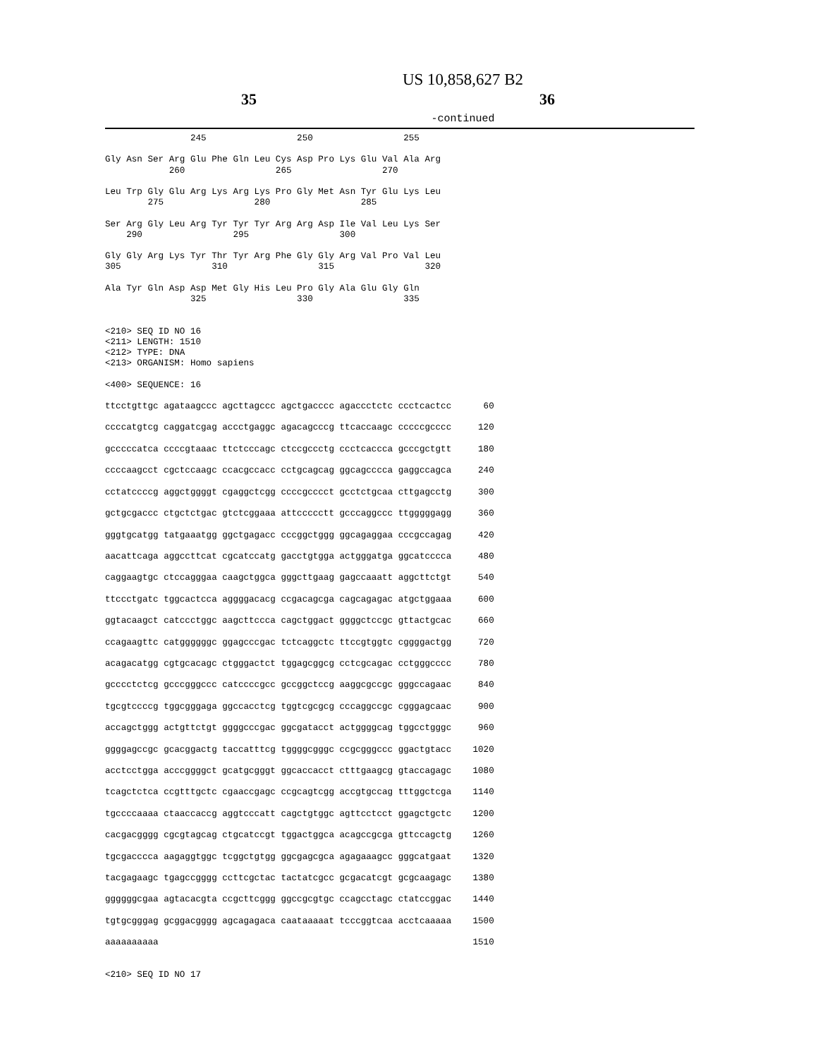US 10,858,627 B2
35 36
-continued
                245                 250                 255

Gly Asn Ser Arg Glu Phe Gln Leu Cys Asp Pro Lys Glu Val Ala Arg
            260                 265                 270

Leu Trp Gly Glu Arg Lys Arg Lys Pro Gly Met Asn Tyr Glu Lys Leu
        275                 280                 285

Ser Arg Gly Leu Arg Tyr Tyr Tyr Arg Arg Asp Ile Val Leu Lys Ser
    290                 295                 300

Gly Gly Arg Lys Tyr Thr Tyr Arg Phe Gly Gly Arg Val Pro Val Leu
305                 310                 315                 320

Ala Tyr Gln Asp Asp Met Gly His Leu Pro Gly Ala Glu Gly Gln
                325                 330                 335


<210> SEQ ID NO 16
<211> LENGTH: 1510
<212> TYPE: DNA
<213> ORGANISM: Homo sapiens

<400> SEQUENCE: 16

ttcctgttgc agataagccc agcttagccc agctgacccc agaccctctc ccctcactcc      60

ccccatgtcg caggatcgag accctgaggc agacagcccg ttcaccaagc cccccgcccc     120

gcccccatca ccccgtaaac ttctcccagc ctccgccctg ccctcaccca gcccgctgtt     180

ccccaagcct cgctccaagc ccacgccacc cctgcagcag ggcagcccca gaggccagca     240

cctatccccg aggctggggt cgaggctcgg ccccgcccct gcctctgcaa cttgagcctg     300

gctgcgaccc ctgctctgac gtctcggaaa attccccctt gcccaggccc ttgggggagg     360

gggtgcatgg tatgaaatgg ggctgagacc cccggctggg ggcagaggaa cccgccagag     420

aacattcaga aggccttcat cgcatccatg gacctgtgga actgggatga ggcatcccca     480

caggaagtgc ctccagggaa caagctggca gggcttgaag gagccaaatt aggcttctgt     540

ttccctgatc tggcactcca aggggacacg ccgacagcga cagcagagac atgctggaaa     600

ggtacaagct catccctggc aagcttccca cagctggact ggggctccgc gttactgcac     660

ccagaagttc catggggggc ggagcccgac tctcaggctc ttccgtggtc cggggactgg     720

acagacatgg cgtgcacagc ctgggactct tggagcggcg cctcgcagac cctgggcccc     780

gcccctctcg gcccgggccc catccccgcc gccggctccg aaggcgccgc gggccagaac     840

tgcgtccccg tggcgggaga ggccacctcg tggtcgcgcg cccaggccgc cgggagcaac     900

accagctggg actgttctgt ggggcccgac ggcgatacct actggggcag tggcctgggc     960

ggggagccgc gcacggactg taccatttcg tggggcgggc ccgcgggccc ggactgtacc    1020

acctcctgga acccggggct gcatgcgggt ggcaccacct ctttgaagcg gtaccagagc    1080

tcagctctca ccgtttgctc cgaaccgagc ccgcagtcgg accgtgccag tttggctcga    1140

tgccccaaaa ctaaccaccg aggtcccatt cagctgtggc agttcctcct ggagctgctc    1200

cacgacgggg cgcgtagcag ctgcatccgt tggactggca acagccgcga gttccagctg    1260

tgcgacccca aagaggtggc tcggctgtgg ggcgagcgca agagaaagcc gggcatgaat    1320

tacgagaagc tgagccgggg ccttcgctac tactatcgcc gcgacatcgt gcgcaagagc    1380

ggggggcgaa agtacacgta ccgcttcggg ggccgcgtgc ccagcctagc ctatccggac    1440

tgtgcgggag gcggacgggg agcagagaca caataaaaat tcccggtcaa acctcaaaaa    1500

aaaaaaaaaa                                                           1510


<210> SEQ ID NO 17